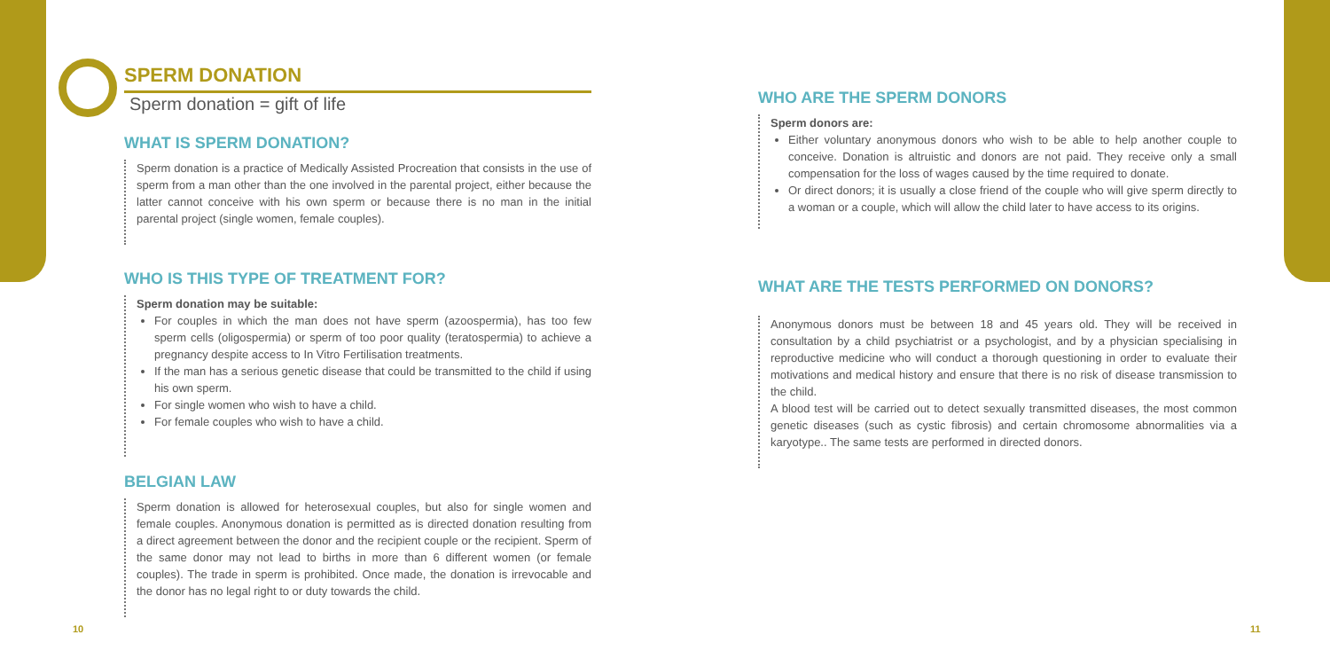SPERM DONATION
Sperm donation = gift of life
WHAT IS SPERM DONATION?
Sperm donation is a practice of Medically Assisted Procreation that consists in the use of sperm from a man other than the one involved in the parental project, either because the latter cannot conceive with his own sperm or because there is no man in the initial parental project (single women, female couples).
WHO IS THIS TYPE OF TREATMENT FOR?
Sperm donation may be suitable:
For couples in which the man does not have sperm (azoospermia), has too few sperm cells (oligospermia) or sperm of too poor quality (teratospermia) to achieve a pregnancy despite access to In Vitro Fertilisation treatments.
If the man has a serious genetic disease that could be transmitted to the child if using his own sperm.
For single women who wish to have a child.
For female couples who wish to have a child.
BELGIAN LAW
Sperm donation is allowed for heterosexual couples, but also for single women and female couples. Anonymous donation is permitted as is directed donation resulting from a direct agreement between the donor and the recipient couple or the recipient. Sperm of the same donor may not lead to births in more than 6 different women (or female couples). The trade in sperm is prohibited. Once made, the donation is irrevocable and the donor has no legal right to or duty towards the child.
WHO ARE THE SPERM DONORS
Sperm donors are:
Either voluntary anonymous donors who wish to be able to help another couple to conceive. Donation is altruistic and donors are not paid. They receive only a small compensation for the loss of wages caused by the time required to donate.
Or direct donors; it is usually a close friend of the couple who will give sperm directly to a woman or a couple, which will allow the child later to have access to its origins.
WHAT ARE THE TESTS PERFORMED ON DONORS?
Anonymous donors must be between 18 and 45 years old. They will be received in consultation by a child psychiatrist or a psychologist, and by a physician specialising in reproductive medicine who will conduct a thorough questioning in order to evaluate their motivations and medical history and ensure that there is no risk of disease transmission to the child.
A blood test will be carried out to detect sexually transmitted diseases, the most common genetic diseases (such as cystic fibrosis) and certain chromosome abnormalities via a karyotype.. The same tests are performed in directed donors.
10 11